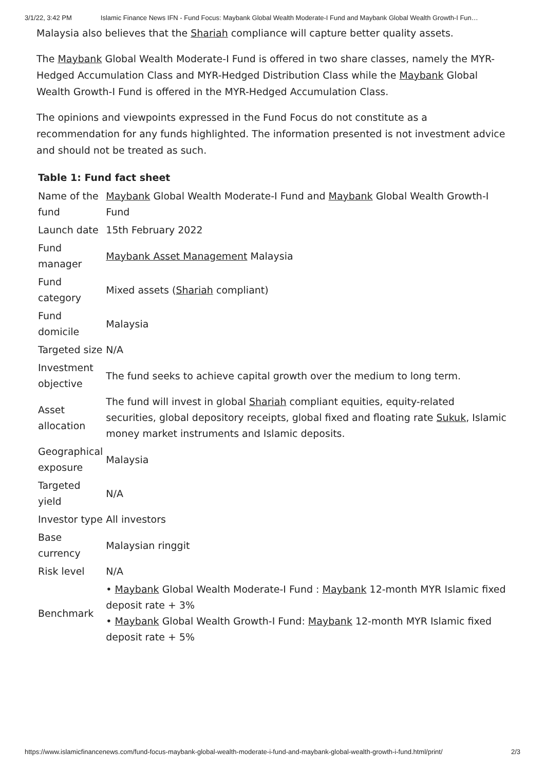3/1/22, 3:42 PM Islamic Finance News IFN - Fund Focus: Maybank Global Wealth Moderate-I Fund and Maybank Global Wealth Growth-I Fun…
Malaysia also believes that the Shariah compliance will capture better quality assets.
The Maybank Global Wealth Moderate-I Fund is offered in two share classes, namely the MYR-Hedged Accumulation Class and MYR-Hedged Distribution Class while the Maybank Global Wealth Growth-I Fund is offered in the MYR-Hedged Accumulation Class.
The opinions and viewpoints expressed in the Fund Focus do not constitute as a recommendation for any funds highlighted. The information presented is not investment advice and should not be treated as such.
Table 1: Fund fact sheet
| Name of the fund | Maybank Global Wealth Moderate-I Fund and Maybank Global Wealth Growth-I Fund |
| Launch date | 15th February 2022 |
| Fund manager | Maybank Asset Management Malaysia |
| Fund category | Mixed assets ( Shariah compliant) |
| Fund domicile | Malaysia |
| Targeted size | N/A |
| Investment objective | The fund seeks to achieve capital growth over the medium to long term. |
| Asset allocation | The fund will invest in global Shariah compliant equities, equity-related securities, global depository receipts, global fixed and floating rate Sukuk , Islamic money market instruments and Islamic deposits. |
| Geographical exposure | Malaysia |
| Targeted yield | N/A |
| Investor type | All investors |
| Base currency | Malaysian ringgit |
| Risk level | N/A |
| Benchmark | • Maybank Global Wealth Moderate-I Fund : Maybank 12-month MYR Islamic fixed deposit rate + 3% • Maybank Global Wealth Growth-I Fund: Maybank 12-month MYR Islamic fixed deposit rate + 5% |
https://www.islamicfinancenews.com/fund-focus-maybank-global-wealth-moderate-i-fund-and-maybank-global-wealth-growth-i-fund.html/print/ 2/3